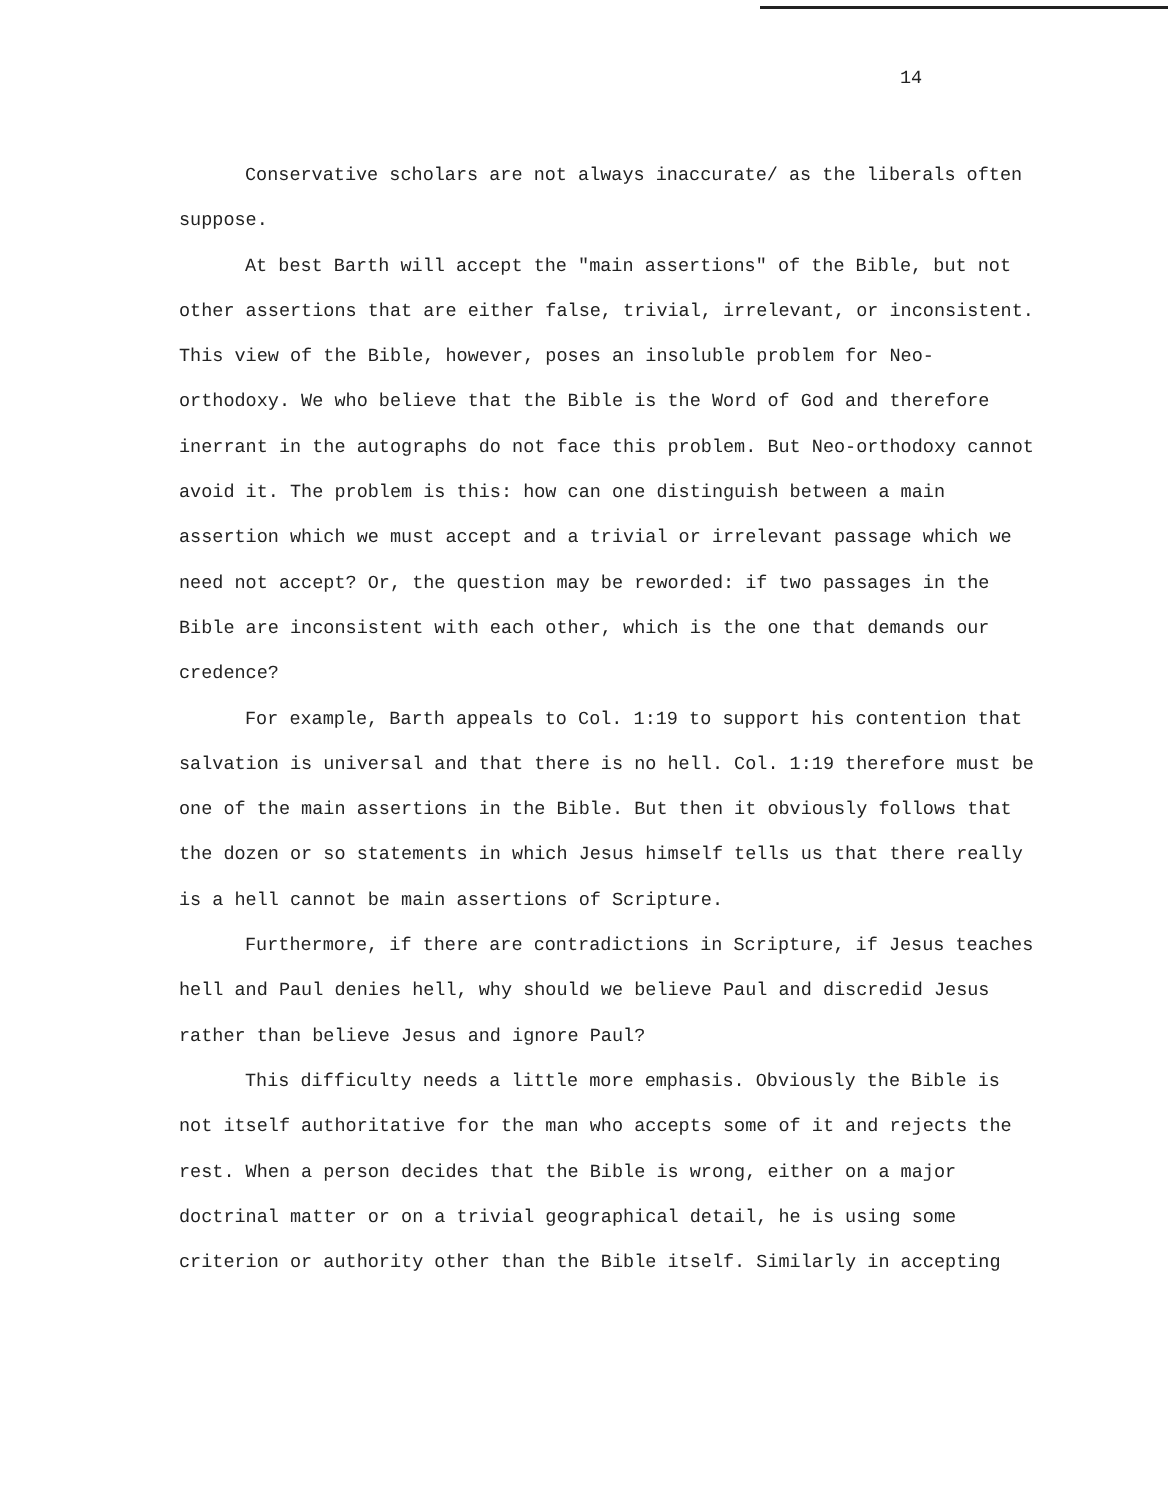14
Conservative scholars are not always inaccurate/ as the liberals often suppose.
At best Barth will accept the "main assertions" of the Bible, but not other assertions that are either false, trivial, irrelevant, or inconsistent. This view of the Bible, however, poses an insoluble problem for Neo-orthodoxy. We who believe that the Bible is the Word of God and therefore inerrant in the autographs do not face this problem. But Neo-orthodoxy cannot avoid it. The problem is this: how can one distinguish between a main assertion which we must accept and a trivial or irrelevant passage which we need not accept? Or, the question may be reworded: if two passages in the Bible are inconsistent with each other, which is the one that demands our credence?
For example, Barth appeals to Col. 1:19 to support his contention that salvation is universal and that there is no hell. Col. 1:19 therefore must be one of the main assertions in the Bible. But then it obviously follows that the dozen or so statements in which Jesus himself tells us that there really is a hell cannot be main assertions of Scripture.
Furthermore, if there are contradictions in Scripture, if Jesus teaches hell and Paul denies hell, why should we believe Paul and discredid Jesus rather than believe Jesus and ignore Paul?
This difficulty needs a little more emphasis. Obviously the Bible is not itself authoritative for the man who accepts some of it and rejects the rest. When a person decides that the Bible is wrong, either on a major doctrinal matter or on a trivial geographical detail, he is using some criterion or authority other than the Bible itself. Similarly in accepting